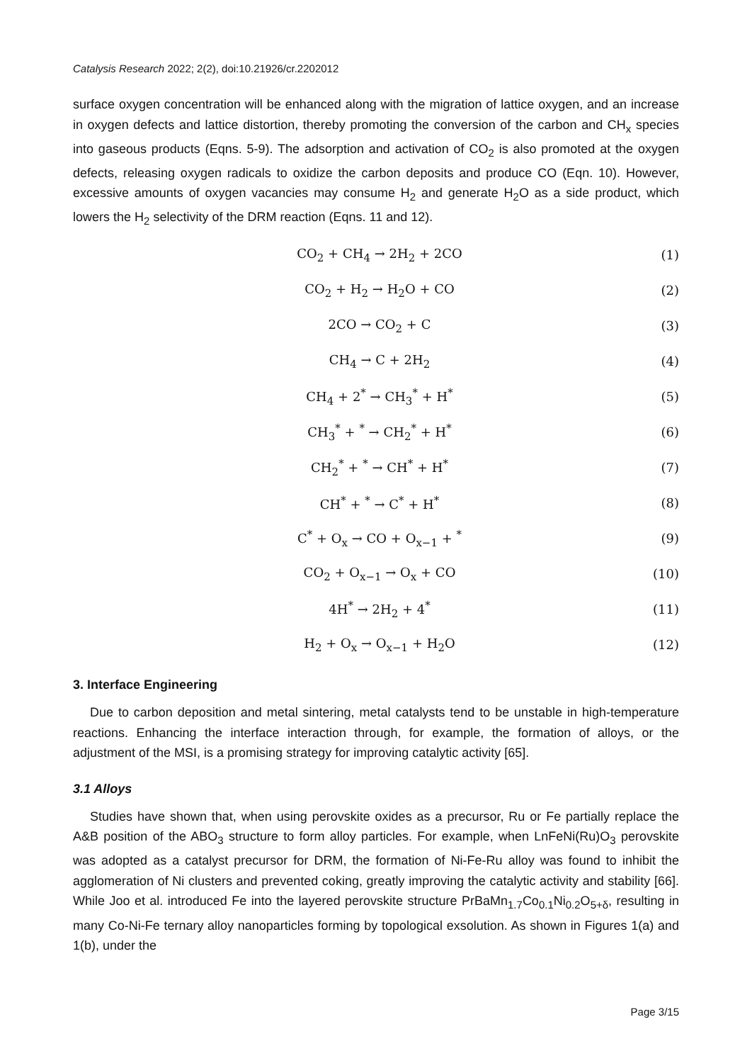Catalysis Research 2022; 2(2), doi:10.21926/cr.2202012
surface oxygen concentration will be enhanced along with the migration of lattice oxygen, and an increase in oxygen defects and lattice distortion, thereby promoting the conversion of the carbon and CH<sub>x</sub> species into gaseous products (Eqns. 5-9). The adsorption and activation of CO<sub>2</sub> is also promoted at the oxygen defects, releasing oxygen radicals to oxidize the carbon deposits and produce CO (Eqn. 10). However, excessive amounts of oxygen vacancies may consume H<sub>2</sub> and generate H<sub>2</sub>O as a side product, which lowers the H<sub>2</sub> selectivity of the DRM reaction (Eqns. 11 and 12).
CO<sub>2</sub> + CH<sub>4</sub> → 2H<sub>2</sub> + 2CO (1)
CO<sub>2</sub> + H<sub>2</sub> → H<sub>2</sub>O + CO (2)
2CO → CO<sub>2</sub> + C (3)
CH<sub>4</sub> → C + 2H<sub>2</sub> (4)
CH<sub>4</sub> + 2<sup>*</sup> → CH<sub>3</sub><sup>*</sup> + H<sup>*</sup> (5)
CH<sub>3</sub><sup>*</sup> + <sup>*</sup> → CH<sub>2</sub><sup>*</sup> + H<sup>*</sup> (6)
CH<sub>2</sub><sup>*</sup> + <sup>*</sup> → CH<sup>*</sup> + H<sup>*</sup> (7)
CH<sup>*</sup> + <sup>*</sup> → C<sup>*</sup> + H<sup>*</sup> (8)
C<sup>*</sup> + O<sub>x</sub> → CO + O<sub>x−1</sub> + <sup>*</sup> (9)
CO<sub>2</sub> + O<sub>x−1</sub> → O<sub>x</sub> + CO (10)
4H<sup>*</sup> → 2H<sub>2</sub> + 4<sup>*</sup> (11)
H<sub>2</sub> + O<sub>x</sub> → O<sub>x−1</sub> + H<sub>2</sub>O (12)
3. Interface Engineering
Due to carbon deposition and metal sintering, metal catalysts tend to be unstable in high-temperature reactions. Enhancing the interface interaction through, for example, the formation of alloys, or the adjustment of the MSI, is a promising strategy for improving catalytic activity [65].
3.1 Alloys
Studies have shown that, when using perovskite oxides as a precursor, Ru or Fe partially replace the A&B position of the ABO<sub>3</sub> structure to form alloy particles. For example, when LnFeNi(Ru)O<sub>3</sub> perovskite was adopted as a catalyst precursor for DRM, the formation of Ni-Fe-Ru alloy was found to inhibit the agglomeration of Ni clusters and prevented coking, greatly improving the catalytic activity and stability [66]. While Joo et al. introduced Fe into the layered perovskite structure PrBaMn<sub>1.7</sub>Co<sub>0.1</sub>Ni<sub>0.2</sub>O<sub>5+δ</sub>, resulting in many Co-Ni-Fe ternary alloy nanoparticles forming by topological exsolution. As shown in Figures 1(a) and 1(b), under the
Page 3/15